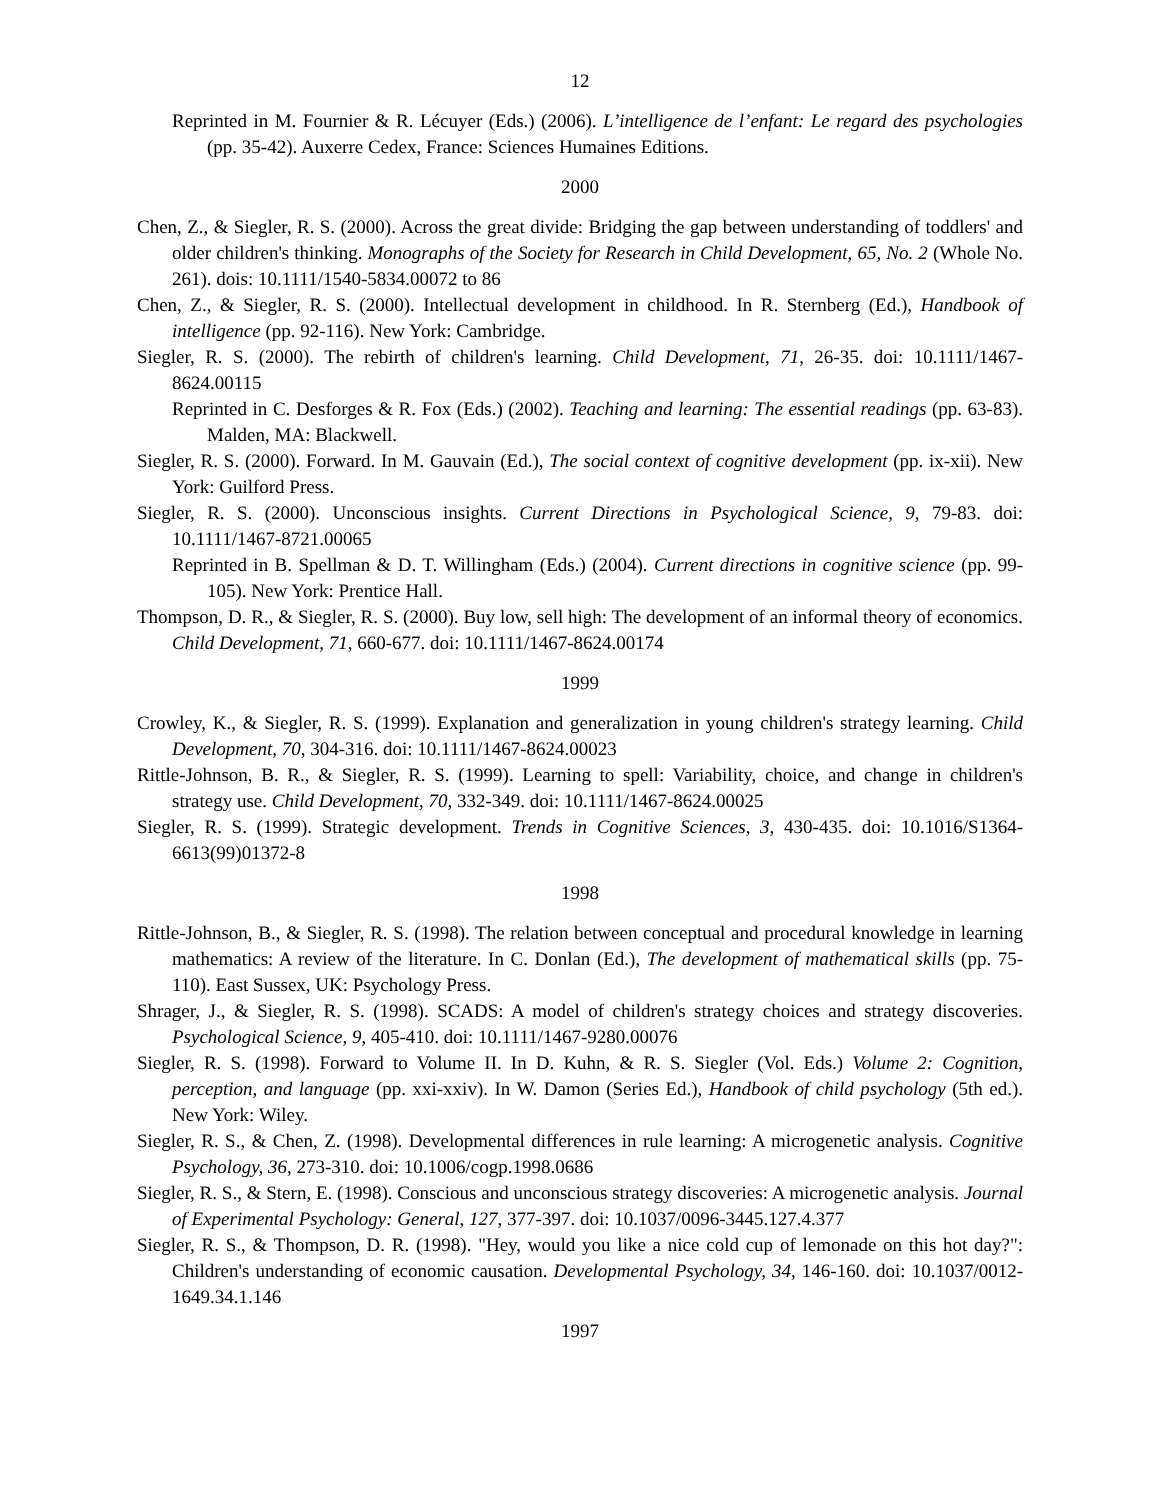12
Reprinted in M. Fournier & R. Lécuyer (Eds.) (2006). L’intelligence de l’enfant: Le regard des psychologies (pp. 35-42). Auxerre Cedex, France: Sciences Humaines Editions.
2000
Chen, Z., & Siegler, R. S. (2000). Across the great divide: Bridging the gap between understanding of toddlers' and older children's thinking. Monographs of the Society for Research in Child Development, 65, No. 2 (Whole No. 261). dois: 10.1111/1540-5834.00072 to 86
Chen, Z., & Siegler, R. S. (2000). Intellectual development in childhood. In R. Sternberg (Ed.), Handbook of intelligence (pp. 92-116). New York: Cambridge.
Siegler, R. S. (2000). The rebirth of children's learning. Child Development, 71, 26-35. doi: 10.1111/1467-8624.00115
Reprinted in C. Desforges & R. Fox (Eds.) (2002). Teaching and learning: The essential readings (pp. 63-83). Malden, MA: Blackwell.
Siegler, R. S. (2000). Forward. In M. Gauvain (Ed.), The social context of cognitive development (pp. ix-xii). New York: Guilford Press.
Siegler, R. S. (2000). Unconscious insights. Current Directions in Psychological Science, 9, 79-83. doi: 10.1111/1467-8721.00065
Reprinted in B. Spellman & D. T. Willingham (Eds.) (2004). Current directions in cognitive science (pp. 99-105). New York: Prentice Hall.
Thompson, D. R., & Siegler, R. S. (2000). Buy low, sell high: The development of an informal theory of economics. Child Development, 71, 660-677. doi: 10.1111/1467-8624.00174
1999
Crowley, K., & Siegler, R. S. (1999). Explanation and generalization in young children's strategy learning. Child Development, 70, 304-316. doi: 10.1111/1467-8624.00023
Rittle-Johnson, B. R., & Siegler, R. S. (1999). Learning to spell: Variability, choice, and change in children's strategy use. Child Development, 70, 332-349. doi: 10.1111/1467-8624.00025
Siegler, R. S. (1999). Strategic development. Trends in Cognitive Sciences, 3, 430-435. doi: 10.1016/S1364-6613(99)01372-8
1998
Rittle-Johnson, B., & Siegler, R. S. (1998). The relation between conceptual and procedural knowledge in learning mathematics: A review of the literature. In C. Donlan (Ed.), The development of mathematical skills (pp. 75-110). East Sussex, UK: Psychology Press.
Shrager, J., & Siegler, R. S. (1998). SCADS: A model of children's strategy choices and strategy discoveries. Psychological Science, 9, 405-410. doi: 10.1111/1467-9280.00076
Siegler, R. S. (1998). Forward to Volume II. In D. Kuhn, & R. S. Siegler (Vol. Eds.) Volume 2: Cognition, perception, and language (pp. xxi-xxiv). In W. Damon (Series Ed.), Handbook of child psychology (5th ed.). New York: Wiley.
Siegler, R. S., & Chen, Z. (1998). Developmental differences in rule learning: A microgenetic analysis. Cognitive Psychology, 36, 273-310. doi: 10.1006/cogp.1998.0686
Siegler, R. S., & Stern, E. (1998). Conscious and unconscious strategy discoveries: A microgenetic analysis. Journal of Experimental Psychology: General, 127, 377-397. doi: 10.1037/0096-3445.127.4.377
Siegler, R. S., & Thompson, D. R. (1998). "Hey, would you like a nice cold cup of lemonade on this hot day?": Children's understanding of economic causation. Developmental Psychology, 34, 146-160. doi: 10.1037/0012-1649.34.1.146
1997